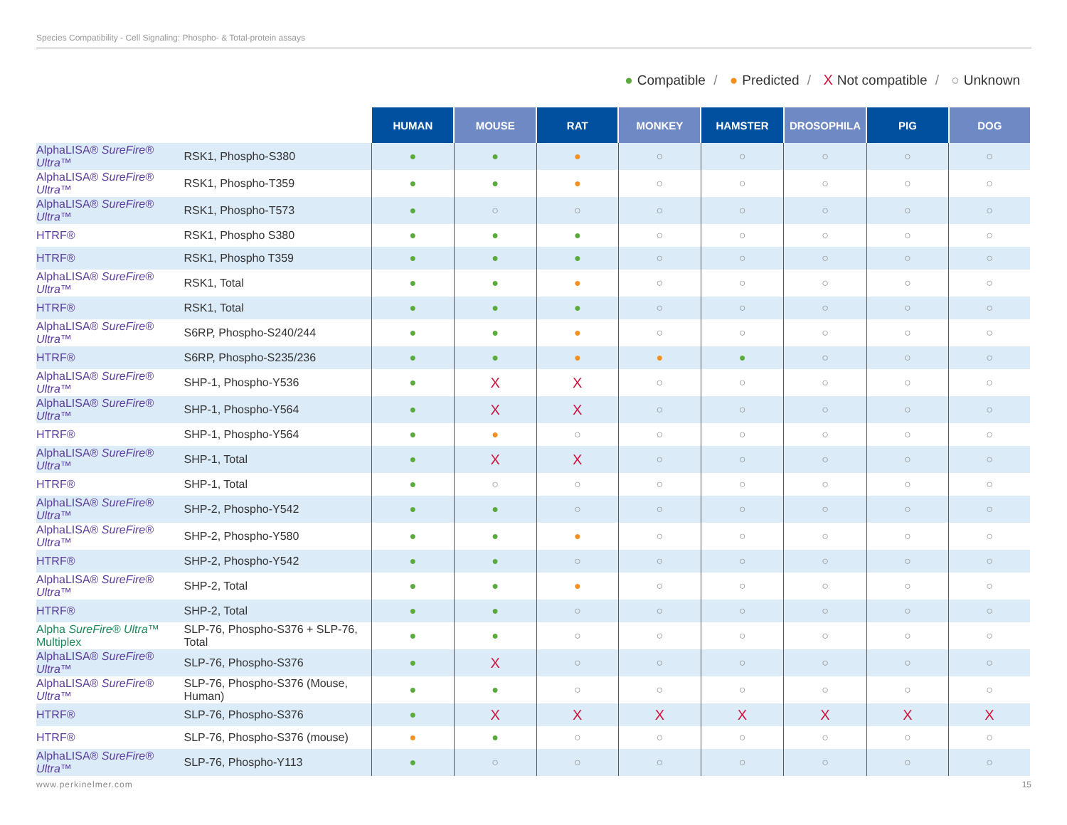Species Compatibility - Cell Signaling: Phospho- & Total-protein assays
● Compatible / ● Predicted / X Not compatible / ○ Unknown
| | | HUMAN | MOUSE | RAT | MONKEY | HAMSTER | DROSOPHILA | PIG | DOG |
| --- | --- | --- | --- | --- | --- | --- | --- | --- | --- |
| AlphaLISA® SureFire® Ultra ™ | RSK1, Phospho-S380 | ● | ● | ● | ○ | ○ | ○ | ○ | ○ |
| AlphaLISA® SureFire® Ultra ™ | RSK1, Phospho-T359 | ● | ● | ● | ○ | ○ | ○ | ○ | ○ |
| AlphaLISA® SureFire® Ultra ™ | RSK1, Phospho-T573 | ● | ○ | ○ | ○ | ○ | ○ | ○ | ○ |
| HTRF® | RSK1, Phospho S380 | ● | ● | ● | ○ | ○ | ○ | ○ | ○ |
| HTRF® | RSK1, Phospho T359 | ● | ● | ● | ○ | ○ | ○ | ○ | ○ |
| AlphaLISA® SureFire® Ultra ™ | RSK1, Total | ● | ● | ● | ○ | ○ | ○ | ○ | ○ |
| HTRF® | RSK1, Total | ● | ● | ● | ○ | ○ | ○ | ○ | ○ |
| AlphaLISA® SureFire® Ultra ™ | S6RP, Phospho-S240/244 | ● | ● | ● | ○ | ○ | ○ | ○ | ○ |
| HTRF® | S6RP, Phospho-S235/236 | ● | ● | ● | ● | ● | ○ | ○ | ○ |
| AlphaLISA® SureFire® Ultra ™ | SHP-1, Phospho-Y536 | ● | X | X | ○ | ○ | ○ | ○ | ○ |
| AlphaLISA® SureFire® Ultra ™ | SHP-1, Phospho-Y564 | ● | X | X | ○ | ○ | ○ | ○ | ○ |
| HTRF® | SHP-1, Phospho-Y564 | ● | ● | ○ | ○ | ○ | ○ | ○ | ○ |
| AlphaLISA® SureFire® Ultra ™ | SHP-1, Total | ● | X | X | ○ | ○ | ○ | ○ | ○ |
| HTRF® | SHP-1, Total | ● | ○ | ○ | ○ | ○ | ○ | ○ | ○ |
| AlphaLISA® SureFire® Ultra ™ | SHP-2, Phospho-Y542 | ● | ● | ○ | ○ | ○ | ○ | ○ | ○ |
| AlphaLISA® SureFire® Ultra ™ | SHP-2, Phospho-Y580 | ● | ● | ● | ○ | ○ | ○ | ○ | ○ |
| HTRF® | SHP-2, Phospho-Y542 | ● | ● | ○ | ○ | ○ | ○ | ○ | ○ |
| AlphaLISA® SureFire® Ultra ™ | SHP-2, Total | ● | ● | ● | ○ | ○ | ○ | ○ | ○ |
| HTRF® | SHP-2, Total | ● | ● | ○ | ○ | ○ | ○ | ○ | ○ |
| Alpha SureFire® Ultra ™ Multiplex | SLP-76, Phospho-S376 + SLP-76, Total | ● | ● | ○ | ○ | ○ | ○ | ○ | ○ |
| AlphaLISA® SureFire® Ultra ™ | SLP-76, Phospho-S376 | ● | X | ○ | ○ | ○ | ○ | ○ | ○ |
| AlphaLISA® SureFire® Ultra ™ | SLP-76, Phospho-S376 (Mouse, Human) | ● | ● | ○ | ○ | ○ | ○ | ○ | ○ |
| HTRF® | SLP-76, Phospho-S376 | ● | X | X | X | X | X | X | X |
| HTRF® | SLP-76, Phospho-S376 (mouse) | ● | ● | ○ | ○ | ○ | ○ | ○ | ○ |
| AlphaLISA® SureFire® Ultra ™ | SLP-76, Phospho-Y113 | ● | ○ | ○ | ○ | ○ | ○ | ○ | ○ |
www.perkinelmer.com 15